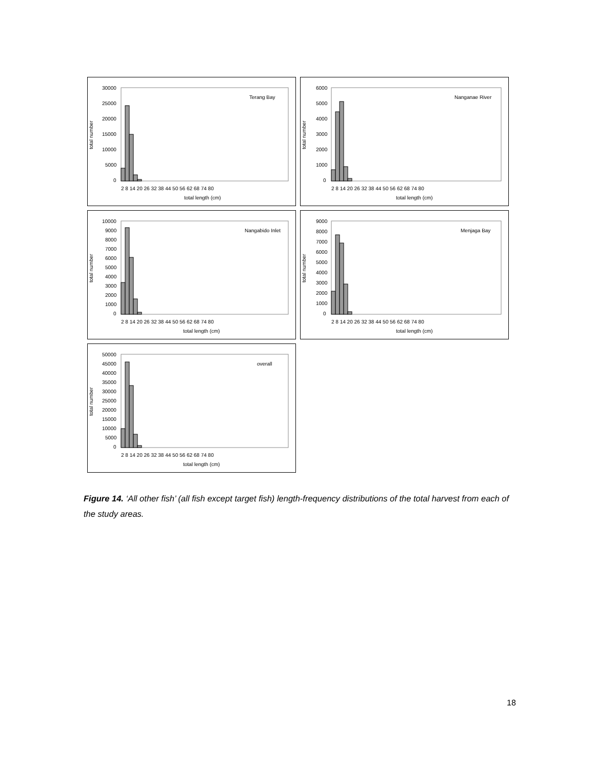total number
30000
25000
20000
15000
10000
5000
0
Terang Bay
2 8 14 20 26 32 38 44 50 56 62 68 74 80
total length (cm)
total number
6000
5000
4000
3000
2000
1000
0
Nanganae River
2 8 14 20 26 32 38 44 50 56 62 68 74 80
total length (cm)
total number
10000
9000
8000
7000
6000
5000
4000
3000
2000
1000
0
Nangabido Inlet
2 8 14 20 26 32 38 44 50 56 62 68 74 80
total length (cm)
total number
9000
8000
7000
6000
5000
4000
3000
2000
1000
0
Menjaga Bay
2 8 14 20 26 32 38 44 50 56 62 68 74 80
total length (cm)
total number
50000
45000
40000
35000
30000
25000
20000
15000
10000
5000
0
overall
2 8 14 20 26 32 38 44 50 56 62 68 74 80
total length (cm)
Figure 14. ‘All other fish’ (all fish except target fish) length-frequency distributions of the total harvest from each of the study areas.
18